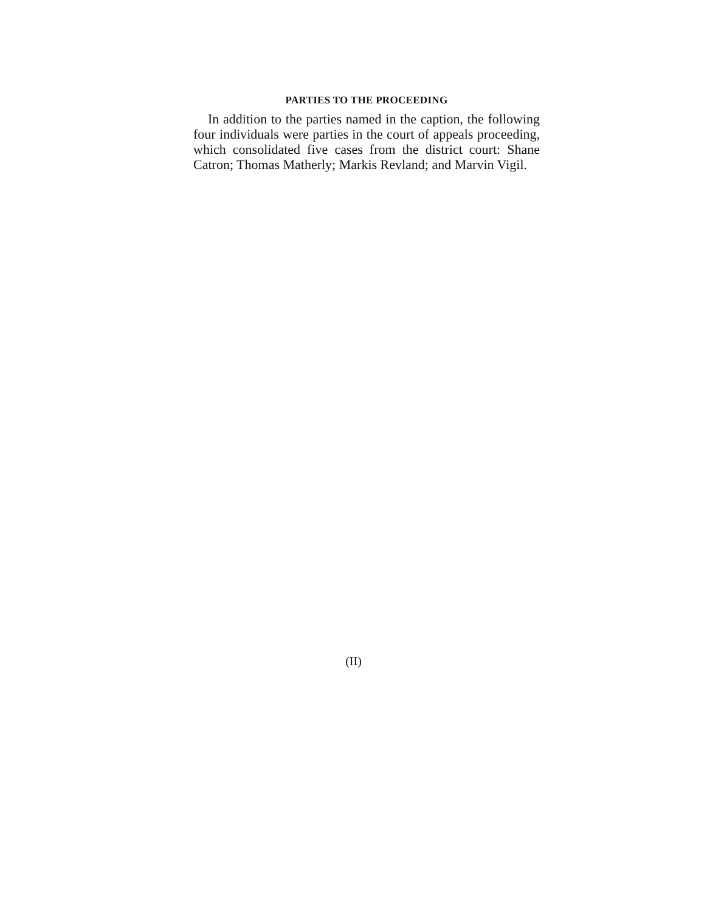PARTIES TO THE PROCEEDING
In addition to the parties named in the caption, the following four individuals were parties in the court of appeals proceeding, which consolidated five cases from the district court: Shane Catron; Thomas Matherly; Markis Revland; and Marvin Vigil.
(II)